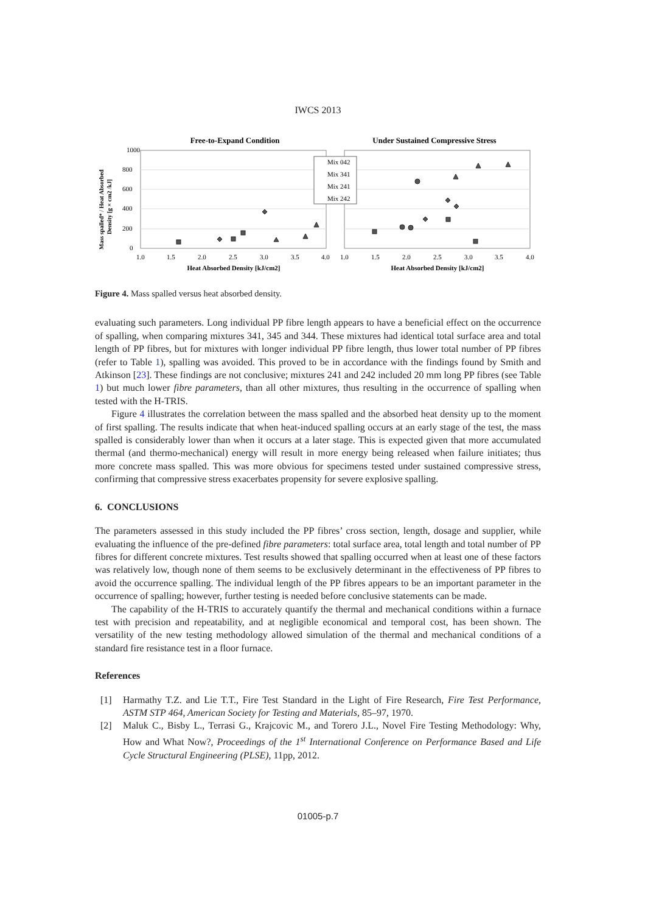IWCS 2013
Free-to-Expand Condition
Under Sustained Compressive Stress
1000
800
600
400
200
0
1.0
1.5
2.0
2.5
3.0
3.5
4.0
1.0
1.5
2.0
2.5
3.0
3.5
4.0
Heat Absorbed Density [kJ/cm2]
Heat Absorbed Density [kJ/cm2]
Mass spalled* / Heat Absorbed
Density [g × cm2 /kJ]
Mix 042
Mix 341
Mix 241
Mix 242
Figure 4. Mass spalled versus heat absorbed density.
evaluating such parameters. Long individual PP fibre length appears to have a beneficial effect on the occurrence of spalling, when comparing mixtures 341, 345 and 344. These mixtures had identical total surface area and total length of PP fibres, but for mixtures with longer individual PP fibre length, thus lower total number of PP fibres (refer to Table 1), spalling was avoided. This proved to be in accordance with the findings found by Smith and Atkinson [23]. These findings are not conclusive; mixtures 241 and 242 included 20 mm long PP fibres (see Table 1) but much lower fibre parameters, than all other mixtures, thus resulting in the occurrence of spalling when tested with the H-TRIS.
Figure 4 illustrates the correlation between the mass spalled and the absorbed heat density up to the moment of first spalling. The results indicate that when heat-induced spalling occurs at an early stage of the test, the mass spalled is considerably lower than when it occurs at a later stage. This is expected given that more accumulated thermal (and thermo-mechanical) energy will result in more energy being released when failure initiates; thus more concrete mass spalled. This was more obvious for specimens tested under sustained compressive stress, confirming that compressive stress exacerbates propensity for severe explosive spalling.
6. CONCLUSIONS
The parameters assessed in this study included the PP fibres’ cross section, length, dosage and supplier, while evaluating the influence of the pre-defined fibre parameters: total surface area, total length and total number of PP fibres for different concrete mixtures. Test results showed that spalling occurred when at least one of these factors was relatively low, though none of them seems to be exclusively determinant in the effectiveness of PP fibres to avoid the occurrence spalling. The individual length of the PP fibres appears to be an important parameter in the occurrence of spalling; however, further testing is needed before conclusive statements can be made.
The capability of the H-TRIS to accurately quantify the thermal and mechanical conditions within a furnace test with precision and repeatability, and at negligible economical and temporal cost, has been shown. The versatility of the new testing methodology allowed simulation of the thermal and mechanical conditions of a standard fire resistance test in a floor furnace.
References
[1] Harmathy T.Z. and Lie T.T., Fire Test Standard in the Light of Fire Research, Fire Test Performance, ASTM STP 464, American Society for Testing and Materials, 85–97, 1970.
[2] Maluk C., Bisby L., Terrasi G., Krajcovic M., and Torero J.L., Novel Fire Testing Methodology: Why, How and What Now?, Proceedings of the 1<sup>st</sup> International Conference on Performance Based and Life Cycle Structural Engineering (PLSE), 11pp, 2012.
01005-p.7